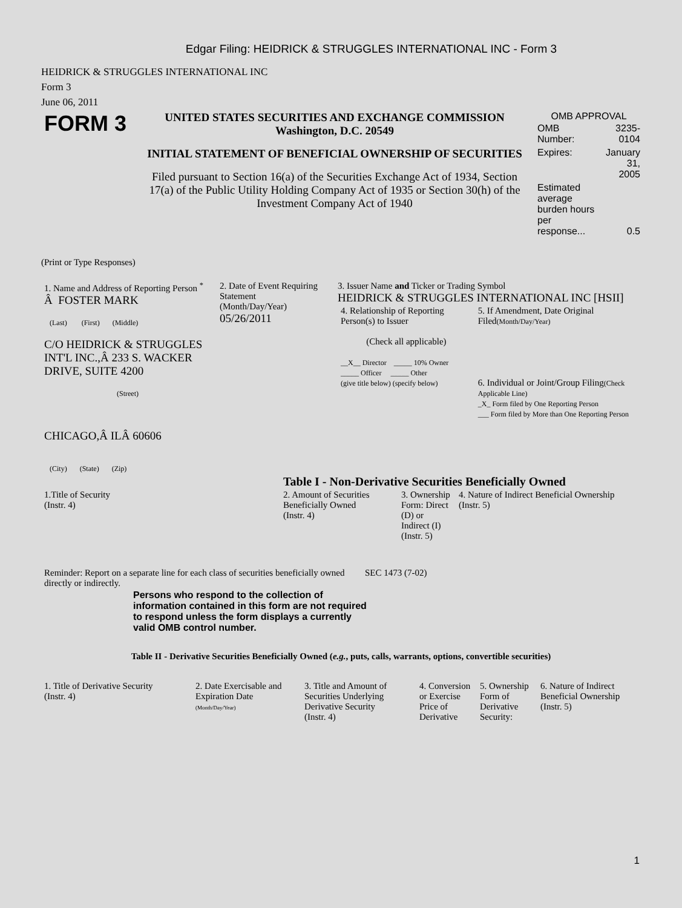Edgar Filing: HEIDRICK & STRUGGLES INTERNATIONAL INC - Form 3
HEIDRICK & STRUGGLES INTERNATIONAL INC
Form 3
June 06, 2011
| FORM 3 | UNITED STATES SECURITIES AND EXCHANGE COMMISSION Washington, D.C. 20549 INITIAL STATEMENT OF BENEFICIAL OWNERSHIP OF SECURITIES Filed pursuant to Section 16(a) of the Securities Exchange Act of 1934, Section 17(a) of the Public Utility Holding Company Act of 1935 or Section 30(h) of the Investment Company Act of 1940 | OMB APPROVAL / OMB Number: / 3235-0104 / / Expires: / January 31, 2005 / / Estimated average burden hours per response... / 0.5 / |
(Print or Type Responses)
| 1. Name and Address of Reporting Person <sup>*</sup> Â FOSTER MARK (Last) (First) (Middle) C/O HEIDRICK & STRUGGLES INT'L INC.,Â 233 S. WACKER DRIVE, SUITE 4200 (Street) CHICAGO,Â ILÂ 60606 (City) (State) (Zip) | 2. Date of Event Requiring Statement (Month/Day/Year) 05/26/2011 | 3. Issuer Name and Ticker or Trading Symbol HEIDRICK & STRUGGLES INTERNATIONAL INC [HSII] / 4. Relationship of Reporting Person(s) to Issuer (Check all applicable) __X__ Director _____ 10% Owner _____ Officer _____ Other (give title below) (specify below) / 5. If Amendment, Date Original Filed (Month/Day/Year) 6. Individual or Joint/Group Filing (Check Applicable Line) _X_ Form filed by One Reporting Person ___ Form filed by More than One Reporting Person / |
Table I - Non-Derivative Securities Beneficially Owned
| 1.Title of Security (Instr. 4) | 2. Amount of Securities Beneficially Owned (Instr. 4) | 3. Ownership Form: Direct (D) or Indirect (I) (Instr. 5) | 4. Nature of Indirect Beneficial Ownership (Instr. 5) |
| --- | --- | --- | --- |
| Reminder: Report on a separate line for each class of securities beneficially owned directly or indirectly. | SEC 1473 (7-02) |
Persons who respond to the collection of information contained in this form are not required to respond unless the form displays a currently valid OMB control number.
Table II - Derivative Securities Beneficially Owned (e.g., puts, calls, warrants, options, convertible securities)
| 1. Title of Derivative Security (Instr. 4) | 2. Date Exercisable and Expiration Date (Month/Day/Year) | 3. Title and Amount of Securities Underlying Derivative Security (Instr. 4) | 4. Conversion or Exercise Price of Derivative | 5. Ownership Form of Derivative Security: | 6. Nature of Indirect Beneficial Ownership (Instr. 5) |
| --- | --- | --- | --- | --- | --- |
1